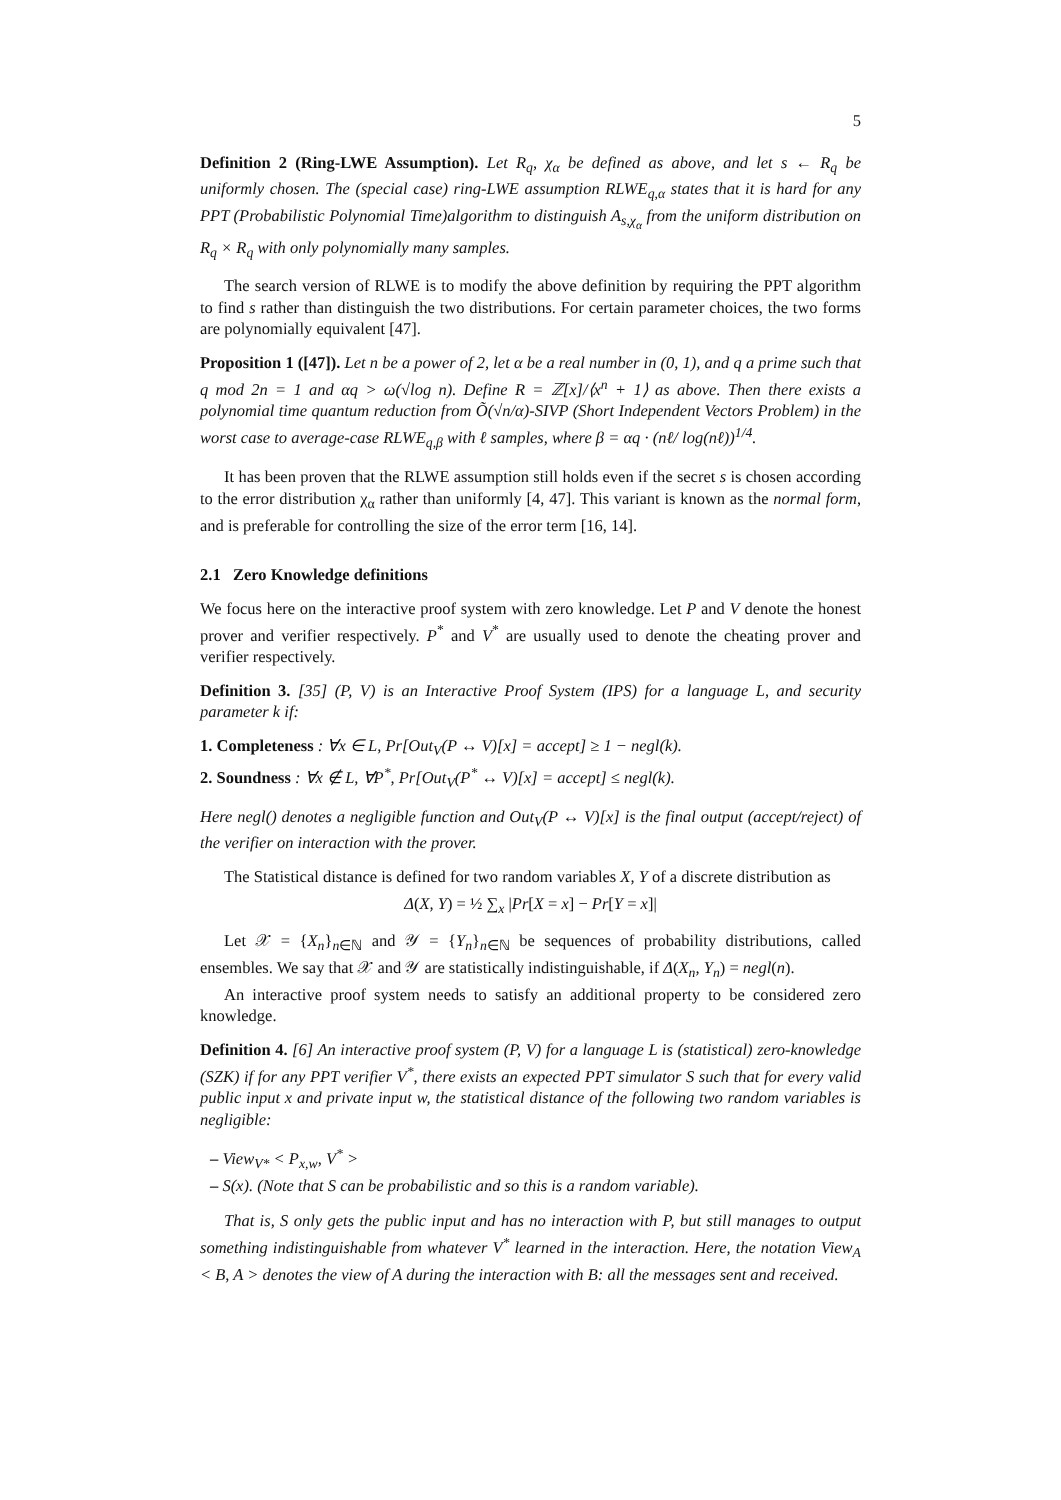5
Definition 2 (Ring-LWE Assumption). Let R<sub>q</sub>, χ<sub>α</sub> be defined as above, and let s ← R<sub>q</sub> be uniformly chosen. The (special case) ring-LWE assumption RLWE<sub>q,α</sub> states that it is hard for any PPT (Probabilistic Polynomial Time)algorithm to distinguish A<sub>s,χ<sub>α</sub></sub> from the uniform distribution on R<sub>q</sub> × R<sub>q</sub> with only polynomially many samples.
The search version of RLWE is to modify the above definition by requiring the PPT algorithm to find s rather than distinguish the two distributions. For certain parameter choices, the two forms are polynomially equivalent [47].
Proposition 1 ([47]). Let n be a power of 2, let α be a real number in (0, 1), and q a prime such that q mod 2n = 1 and αq > ω(√log n). Define R = ℤ[x]/⟨x<sup>n</sup> + 1⟩ as above. Then there exists a polynomial time quantum reduction from Õ(√n/α)-SIVP (Short Independent Vectors Problem) in the worst case to average-case RLWE<sub>q,β</sub> with ℓ samples, where β = αq · (nℓ/ log(nℓ))<sup>1/4</sup>.
It has been proven that the RLWE assumption still holds even if the secret s is chosen according to the error distribution χ<sub>α</sub> rather than uniformly [4, 47]. This variant is known as the normal form, and is preferable for controlling the size of the error term [16, 14].
2.1 Zero Knowledge definitions
We focus here on the interactive proof system with zero knowledge. Let P and V denote the honest prover and verifier respectively. P<sup>*</sup> and V<sup>*</sup> are usually used to denote the cheating prover and verifier respectively.
Definition 3. [35] (P, V) is an Interactive Proof System (IPS) for a language L, and security parameter k if:
1. Completeness : ∀x ∈ L, Pr[Out<sub>V</sub>(P ↔ V)[x] = accept] ≥ 1 − negl(k).
2. Soundness : ∀x ∉ L, ∀P<sup>*</sup>, Pr[Out<sub>V</sub>(P<sup>*</sup> ↔ V)[x] = accept] ≤ negl(k).
Here negl() denotes a negligible function and Out<sub>V</sub>(P ↔ V)[x] is the final output (accept/reject) of the verifier on interaction with the prover.
The Statistical distance is defined for two random variables X, Y of a discrete distribution as
Δ(X, Y) = ½ ∑<sub>x</sub> |Pr[X = x] − Pr[Y = x]|
Let 𝒳 = {X<sub>n</sub>}<sub>n∈ℕ</sub> and 𝒴 = {Y<sub>n</sub>}<sub>n∈ℕ</sub> be sequences of probability distributions, called ensembles. We say that 𝒳 and 𝒴 are statistically indistinguishable, if Δ(X<sub>n</sub>, Y<sub>n</sub>) = negl(n).
An interactive proof system needs to satisfy an additional property to be considered zero knowledge.
Definition 4. [6] An interactive proof system (P, V) for a language L is (statistical) zero-knowledge (SZK) if for any PPT verifier V<sup>*</sup>, there exists an expected PPT simulator S such that for every valid public input x and private input w, the statistical distance of the following two random variables is negligible:
– View<sub>V*</sub> < P<sub>x,w</sub>, V<sup>*</sup> >
– S(x). (Note that S can be probabilistic and so this is a random variable).
That is, S only gets the public input and has no interaction with P, but still manages to output something indistinguishable from whatever V<sup>*</sup> learned in the interaction. Here, the notation View<sub>A</sub> < B, A > denotes the view of A during the interaction with B: all the messages sent and received.